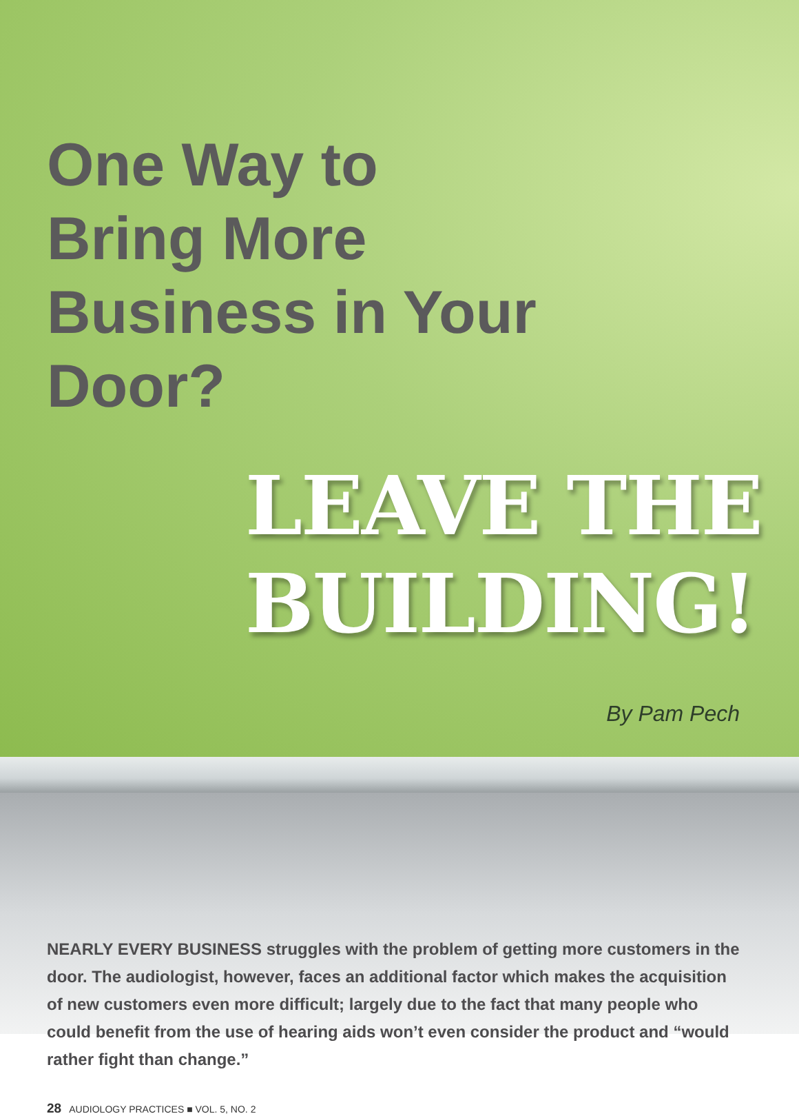One Way to Bring More Business in Your Door?
LEAVE THE BUILDING!
By Pam Pech
NEARLY EVERY BUSINESS struggles with the problem of getting more customers in the door. The audiologist, however, faces an additional factor which makes the acquisition of new customers even more difficult; largely due to the fact that many people who could benefit from the use of hearing aids won’t even consider the product and “would rather fight than change.”
28 AUDIOLOGY PRACTICES ■ VOL. 5, NO. 2